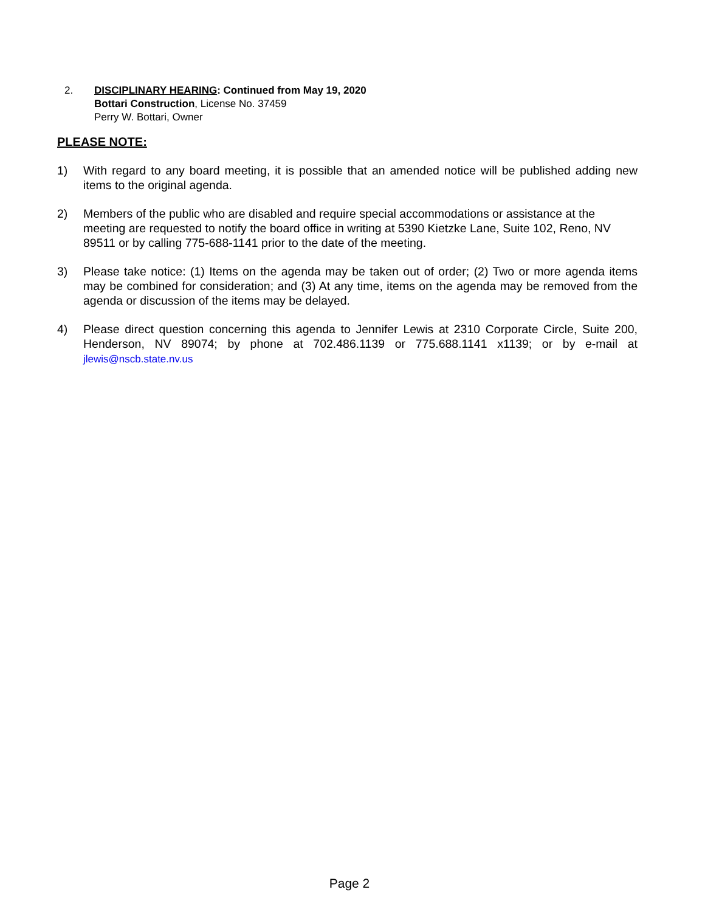2. DISCIPLINARY HEARING: Continued from May 19, 2020
Bottari Construction, License No. 37459
Perry W. Bottari, Owner
PLEASE NOTE:
1) With regard to any board meeting, it is possible that an amended notice will be published adding new items to the original agenda.
2) Members of the public who are disabled and require special accommodations or assistance at the meeting are requested to notify the board office in writing at 5390 Kietzke Lane, Suite 102, Reno, NV 89511 or by calling 775-688-1141 prior to the date of the meeting.
3) Please take notice: (1) Items on the agenda may be taken out of order; (2) Two or more agenda items may be combined for consideration; and (3) At any time, items on the agenda may be removed from the agenda or discussion of the items may be delayed.
4) Please direct question concerning this agenda to Jennifer Lewis at 2310 Corporate Circle, Suite 200, Henderson, NV 89074; by phone at 702.486.1139 or 775.688.1141 x1139; or by e-mail at jlewis@nscb.state.nv.us
Page 2